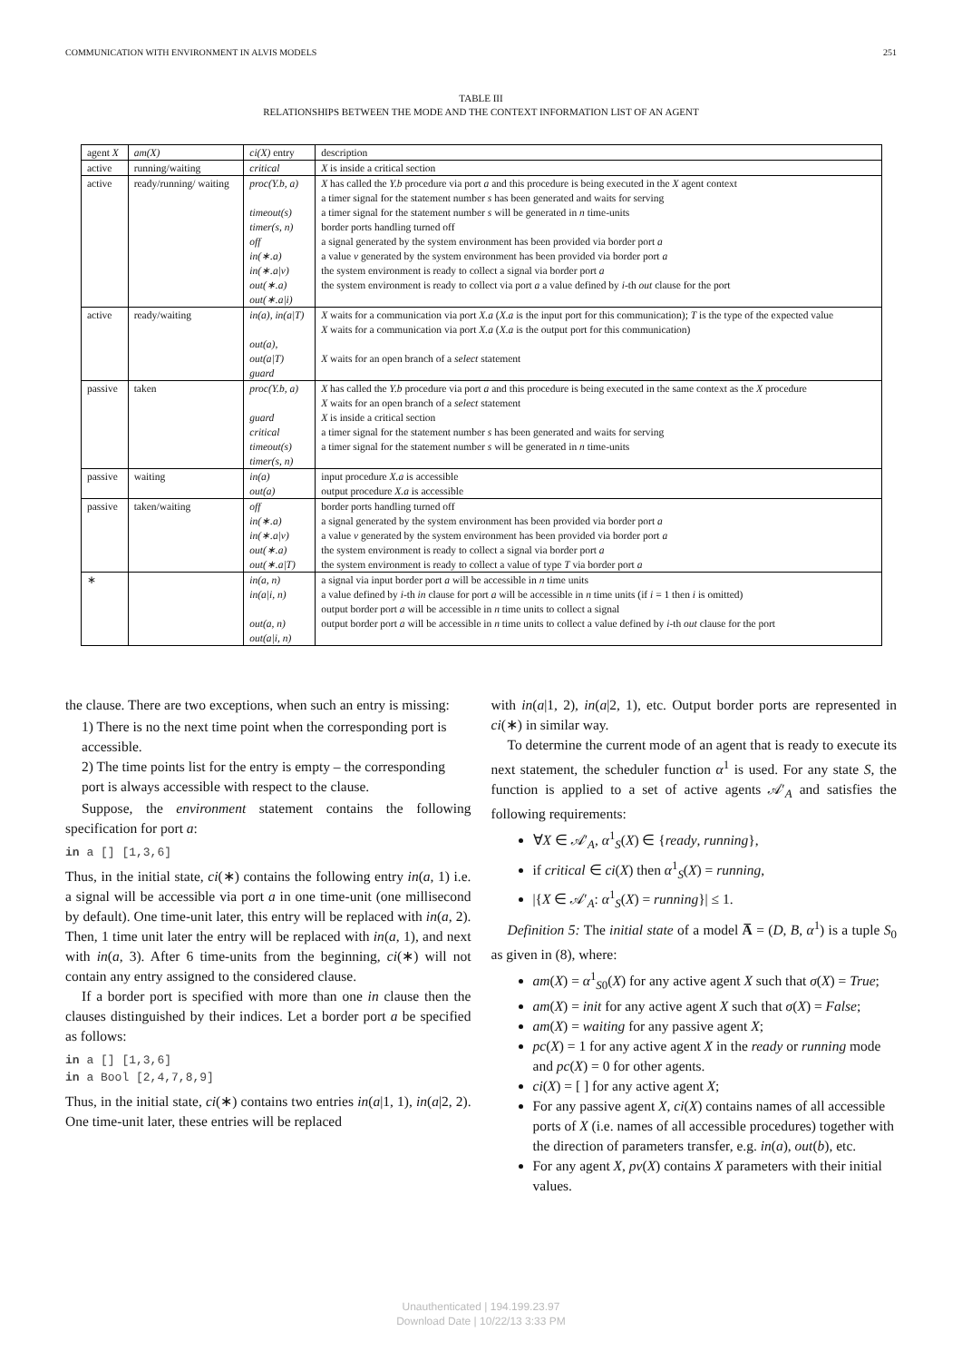COMMUNICATION WITH ENVIRONMENT IN ALVIS MODELS 251
TABLE III
RELATIONSHIPS BETWEEN THE MODE AND THE CONTEXT INFORMATION LIST OF AN AGENT
| agent X | am(X) | ci(X) entry | description |
| --- | --- | --- | --- |
| active | running/waiting | critical | X is inside a critical section |
| active | ready/running/ waiting | proc(Y.b, a) timeout(s) timer(s, n) off in(∗.a) in(∗.a/v) out(∗.a) out(∗.a/i) | X has called the Y.b procedure via port a and this procedure is being executed in the X agent context a timer signal for the statement number s has been generated and waits for serving a timer signal for the statement number s will be generated in n time-units border ports handling turned off a signal generated by the system environment has been provided via border port a a value v generated by the system environment has been provided via border port a the system environment is ready to collect a signal via border port a the system environment is ready to collect via port a a value defined by i -th out clause for the port |
| active | ready/waiting | in(a), in(a/T) out(a) , out(a/T) guard | X waits for a communication via port X.a ( X.a is the input port for this communication); T is the type of the expected value X waits for a communication via port X.a ( X.a is the output port for this communication) X waits for an open branch of a select statement |
| passive | taken | proc(Y.b, a) guard critical timeout(s) timer(s, n) | X has called the Y.b procedure via port a and this procedure is being executed in the same context as the X procedure X waits for an open branch of a select statement X is inside a critical section a timer signal for the statement number s has been generated and waits for serving a timer signal for the statement number s will be generated in n time-units |
| passive | waiting | in(a) out(a) | input procedure X.a is accessible output procedure X.a is accessible |
| passive | taken/waiting | off in(∗.a) in(∗.a/v) out(∗.a) out(∗.a/T) | border ports handling turned off a signal generated by the system environment has been provided via border port a a value v generated by the system environment has been provided via border port a the system environment is ready to collect a signal via border port a the system environment is ready to collect a value of type T via border port a |
| ∗ | | in(a, n) in(a/i, n) out(a, n) out(a/i, n) | a signal via input border port a will be accessible in n time units a value defined by i -th in clause for port a will be accessible in n time units (if i = 1 then i is omitted) output border port a will be accessible in n time units to collect a signal output border port a will be accessible in n time units to collect a value defined by i -th out clause for the port |
the clause. There are two exceptions, when such an entry is missing:
1) There is no the next time point when the corresponding port is accessible.
2) The time points list for the entry is empty – the corresponding port is always accessible with respect to the clause.
Suppose, the environment statement contains the following specification for port a:
in a [] [1,3,6]
Thus, in the initial state, ci(∗) contains the following entry in(a, 1) i.e. a signal will be accessible via port a in one time-unit (one millisecond by default). One time-unit later, this entry will be replaced with in(a, 2). Then, 1 time unit later the entry will be replaced with in(a, 1), and next with in(a, 3). After 6 time-units from the beginning, ci(∗) will not contain any entry assigned to the considered clause.
If a border port is specified with more than one in clause then the clauses distinguished by their indices. Let a border port a be specified as follows:
in a [] [1,3,6]
in a Bool [2,4,7,8,9]
Thus, in the initial state, ci(∗) contains two entries in(a|1, 1), in(a|2, 2). One time-unit later, these entries will be replaced
with in(a|1, 2), in(a|2, 1), etc. Output border ports are represented in ci(∗) in similar way.
To determine the current mode of an agent that is ready to execute its next statement, the scheduler function α<sup>1</sup> is used. For any state S, the function is applied to a set of active agents 𝒜′<sub>A</sub> and satisfies the following requirements:
∀X ∈ 𝒜′<sub>A</sub>, α<sup>1</sup><sub>S</sub>(X) ∈ {ready, running},
if critical ∈ ci(X) then α<sup>1</sup><sub>S</sub>(X) = running,
|{X ∈ 𝒜′<sub>A</sub>: α<sup>1</sup><sub>S</sub>(X) = running}| ≤ 1.
Definition 5: The initial state of a model A̅ = (D, B, α<sup>1</sup>) is a tuple S<sub>0</sub> as given in (8), where:
am(X) = α<sup>1</sup><sub>S0</sub>(X) for any active agent X such that σ(X) = True;
am(X) = init for any active agent X such that σ(X) = False;
am(X) = waiting for any passive agent X;
pc(X) = 1 for any active agent X in the ready or running mode and pc(X) = 0 for other agents.
ci(X) = [ ] for any active agent X;
For any passive agent X, ci(X) contains names of all accessible ports of X (i.e. names of all accessible procedures) together with the direction of parameters transfer, e.g. in(a), out(b), etc.
For any agent X, pv(X) contains X parameters with their initial values.
Unauthenticated | 194.199.23.97
Download Date | 10/22/13 3:33 PM